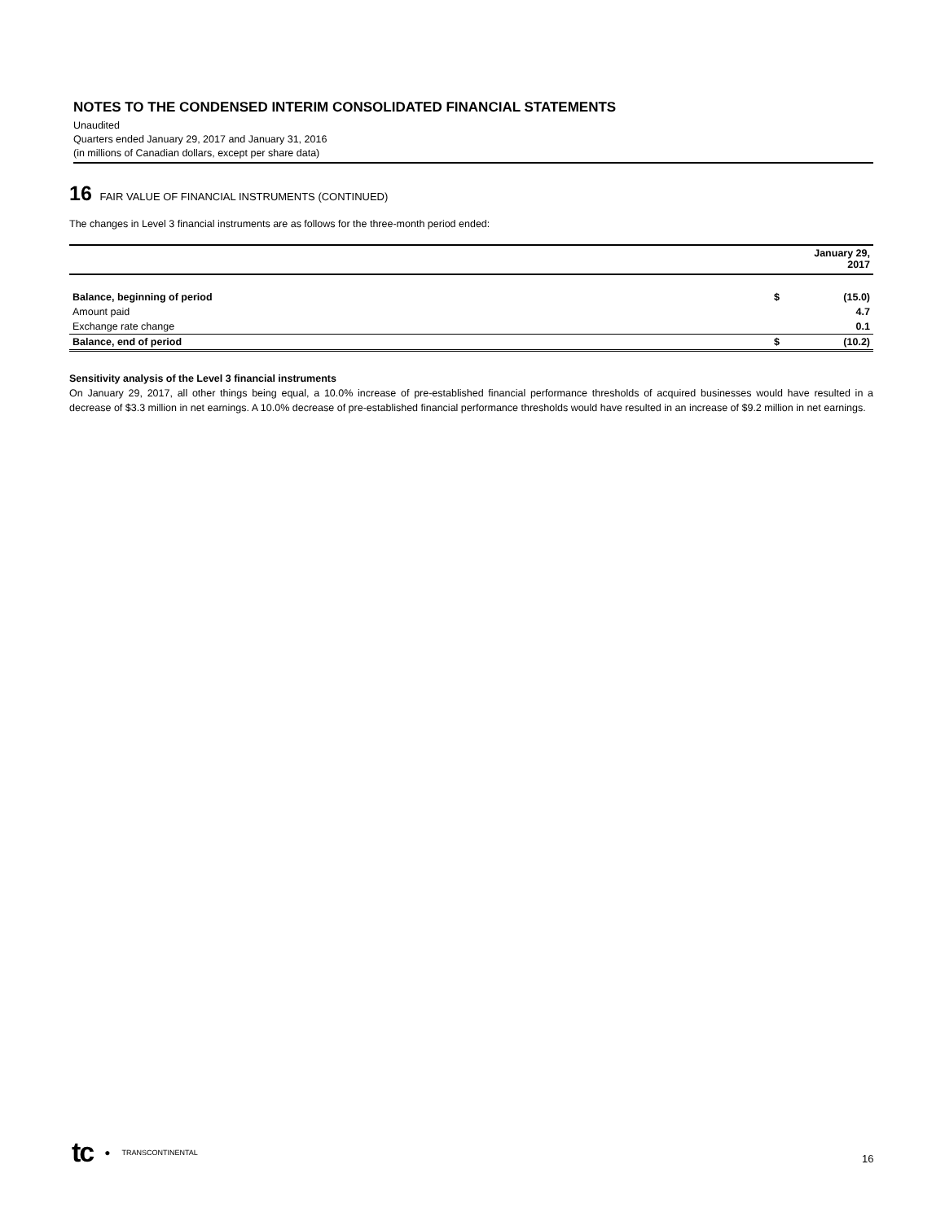NOTES TO THE CONDENSED INTERIM CONSOLIDATED FINANCIAL STATEMENTS
Unaudited
Quarters ended January 29, 2017 and January 31, 2016
(in millions of Canadian dollars, except per share data)
16 FAIR VALUE OF FINANCIAL INSTRUMENTS (CONTINUED)
The changes in Level 3 financial instruments are as follows for the three-month period ended:
| | January 29, 2017 | |
| --- | --- | --- |
| Balance, beginning of period | $ | (15.0) |
| Amount paid | | 4.7 |
| Exchange rate change | | 0.1 |
| Balance, end of period | $ | (10.2) |
Sensitivity analysis of the Level 3 financial instruments
On January 29, 2017, all other things being equal, a 10.0% increase of pre-established financial performance thresholds of acquired businesses would have resulted in a decrease of $3.3 million in net earnings. A 10.0% decrease of pre-established financial performance thresholds would have resulted in an increase of $9.2 million in net earnings.
tc ● TRANSCONTINENTAL
16